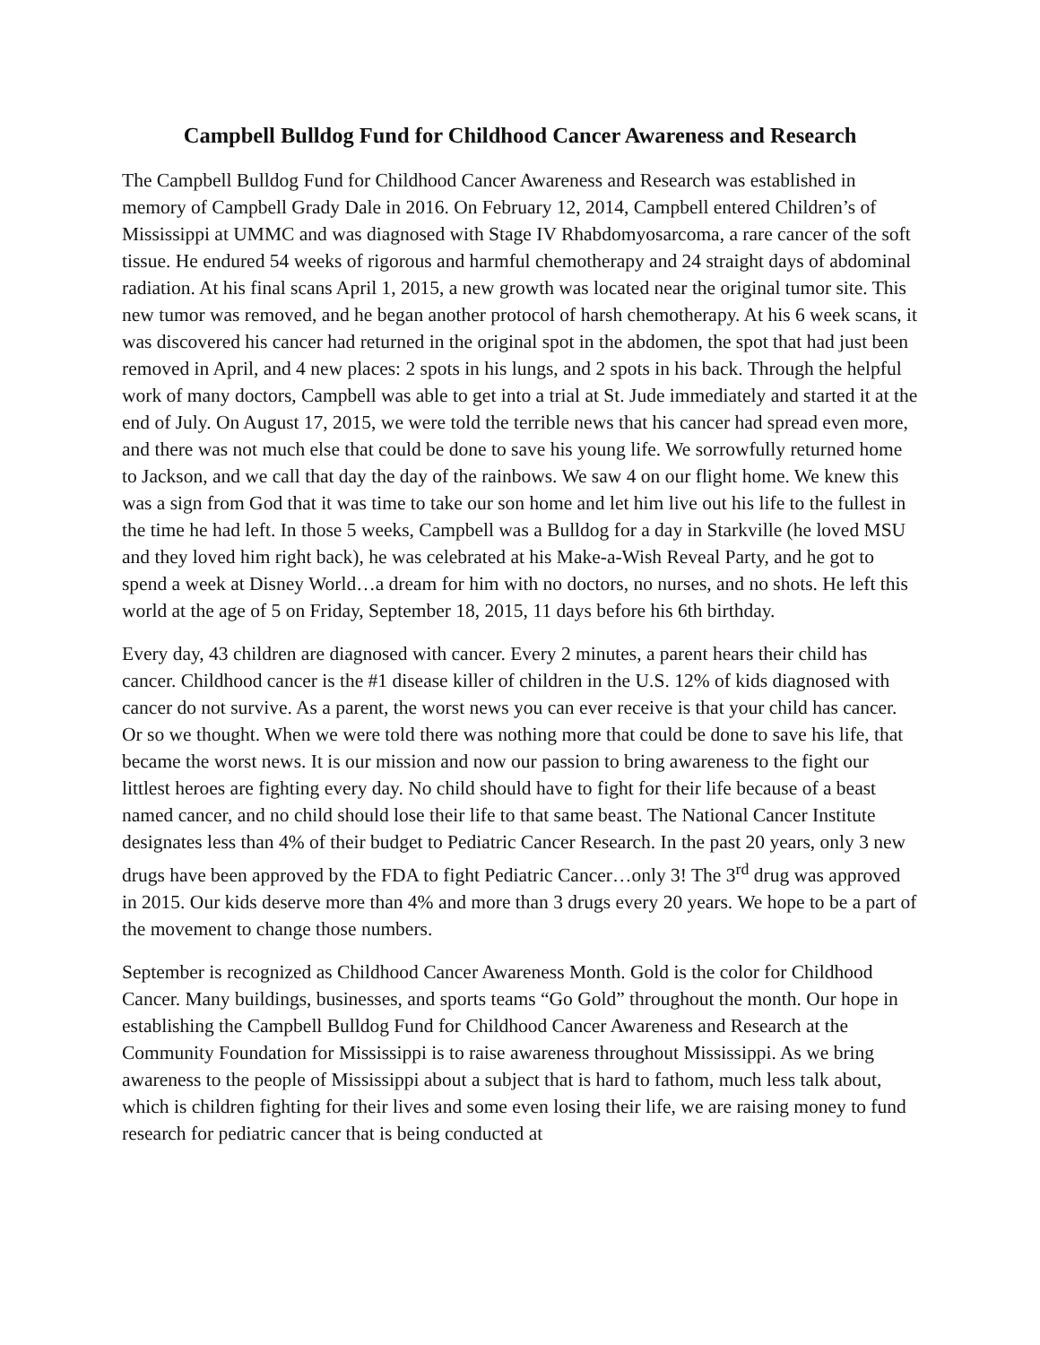Campbell Bulldog Fund for Childhood Cancer Awareness and Research
The Campbell Bulldog Fund for Childhood Cancer Awareness and Research was established in memory of Campbell Grady Dale in 2016. On February 12, 2014, Campbell entered Children’s of Mississippi at UMMC and was diagnosed with Stage IV Rhabdomyosarcoma, a rare cancer of the soft tissue. He endured 54 weeks of rigorous and harmful chemotherapy and 24 straight days of abdominal radiation. At his final scans April 1, 2015, a new growth was located near the original tumor site. This new tumor was removed, and he began another protocol of harsh chemotherapy. At his 6 week scans, it was discovered his cancer had returned in the original spot in the abdomen, the spot that had just been removed in April, and 4 new places: 2 spots in his lungs, and 2 spots in his back. Through the helpful work of many doctors, Campbell was able to get into a trial at St. Jude immediately and started it at the end of July. On August 17, 2015, we were told the terrible news that his cancer had spread even more, and there was not much else that could be done to save his young life. We sorrowfully returned home to Jackson, and we call that day the day of the rainbows. We saw 4 on our flight home. We knew this was a sign from God that it was time to take our son home and let him live out his life to the fullest in the time he had left. In those 5 weeks, Campbell was a Bulldog for a day in Starkville (he loved MSU and they loved him right back), he was celebrated at his Make-a-Wish Reveal Party, and he got to spend a week at Disney World…a dream for him with no doctors, no nurses, and no shots. He left this world at the age of 5 on Friday, September 18, 2015, 11 days before his 6th birthday.
Every day, 43 children are diagnosed with cancer. Every 2 minutes, a parent hears their child has cancer. Childhood cancer is the #1 disease killer of children in the U.S. 12% of kids diagnosed with cancer do not survive. As a parent, the worst news you can ever receive is that your child has cancer. Or so we thought. When we were told there was nothing more that could be done to save his life, that became the worst news. It is our mission and now our passion to bring awareness to the fight our littlest heroes are fighting every day. No child should have to fight for their life because of a beast named cancer, and no child should lose their life to that same beast. The National Cancer Institute designates less than 4% of their budget to Pediatric Cancer Research. In the past 20 years, only 3 new drugs have been approved by the FDA to fight Pediatric Cancer…only 3! The 3<sup>rd</sup> drug was approved in 2015. Our kids deserve more than 4% and more than 3 drugs every 20 years. We hope to be a part of the movement to change those numbers.
September is recognized as Childhood Cancer Awareness Month. Gold is the color for Childhood Cancer. Many buildings, businesses, and sports teams “Go Gold” throughout the month. Our hope in establishing the Campbell Bulldog Fund for Childhood Cancer Awareness and Research at the Community Foundation for Mississippi is to raise awareness throughout Mississippi. As we bring awareness to the people of Mississippi about a subject that is hard to fathom, much less talk about, which is children fighting for their lives and some even losing their life, we are raising money to fund research for pediatric cancer that is being conducted at